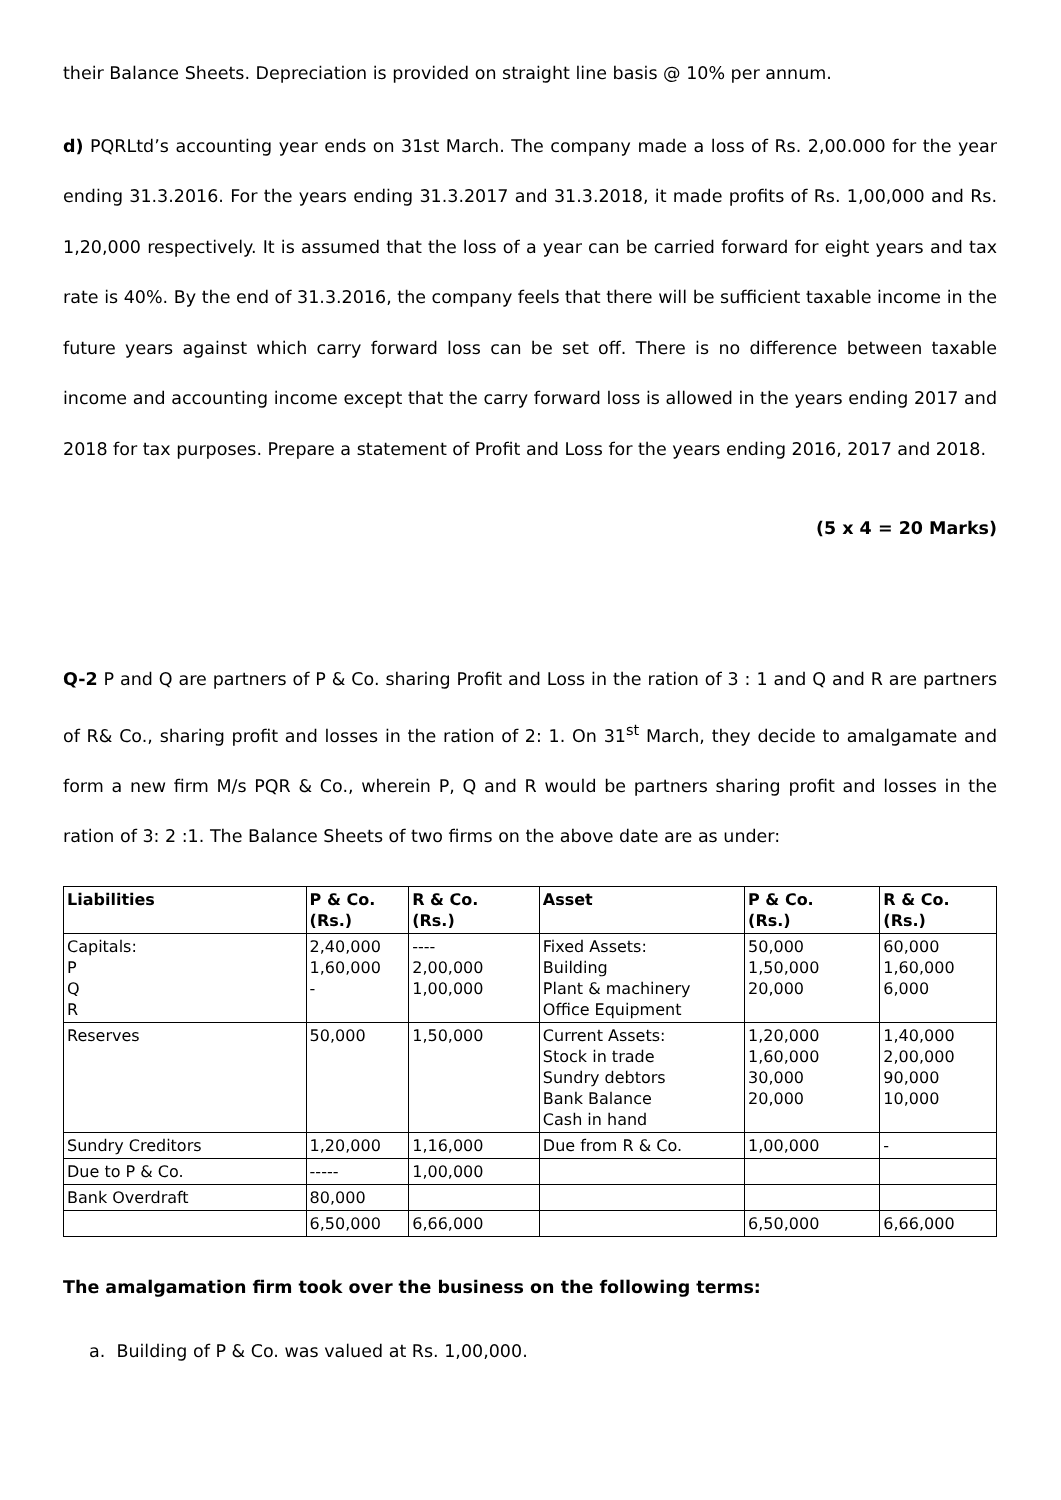their Balance Sheets. Depreciation is provided on straight line basis @ 10% per annum.
d) PQRLtd’s accounting year ends on 31st March. The company made a loss of Rs. 2,00.000 for the year ending 31.3.2016. For the years ending 31.3.2017 and 31.3.2018, it made profits of Rs. 1,00,000 and Rs. 1,20,000 respectively. It is assumed that the loss of a year can be carried forward for eight years and tax rate is 40%. By the end of 31.3.2016, the company feels that there will be sufficient taxable income in the future years against which carry forward loss can be set off. There is no difference between taxable income and accounting income except that the carry forward loss is allowed in the years ending 2017 and 2018 for tax purposes. Prepare a statement of Profit and Loss for the years ending 2016, 2017 and 2018.
(5 x 4 = 20 Marks)
Q-2 P and Q are partners of P & Co. sharing Profit and Loss in the ration of 3 : 1 and Q and R are partners of R& Co., sharing profit and losses in the ration of 2: 1. On 31<sup>st</sup> March, they decide to amalgamate and form a new firm M/s PQR & Co., wherein P, Q and R would be partners sharing profit and losses in the ration of 3: 2 :1. The Balance Sheets of two firms on the above date are as under:
| Liabilities | P & Co. (Rs.) | R & Co. (Rs.) | Asset | P & Co. (Rs.) | R & Co. (Rs.) |
| --- | --- | --- | --- | --- | --- |
| Capitals: P Q R | 2,40,000 1,60,000 - | ---- 2,00,000 1,00,000 | Fixed Assets: Building Plant & machinery Office Equipment | 50,000 1,50,000 20,000 | 60,000 1,60,000 6,000 |
| Reserves | 50,000 | 1,50,000 | Current Assets: Stock in trade Sundry debtors Bank Balance Cash in hand | 1,20,000 1,60,000 30,000 20,000 | 1,40,000 2,00,000 90,000 10,000 |
| Sundry Creditors | 1,20,000 | 1,16,000 | Due from R & Co. | 1,00,000 | - |
| Due to P & Co. | ----- | 1,00,000 | | | |
| Bank Overdraft | 80,000 | | | | |
| | 6,50,000 | 6,66,000 | | 6,50,000 | 6,66,000 |
The amalgamation firm took over the business on the following terms:
a. Building of P & Co. was valued at Rs. 1,00,000.